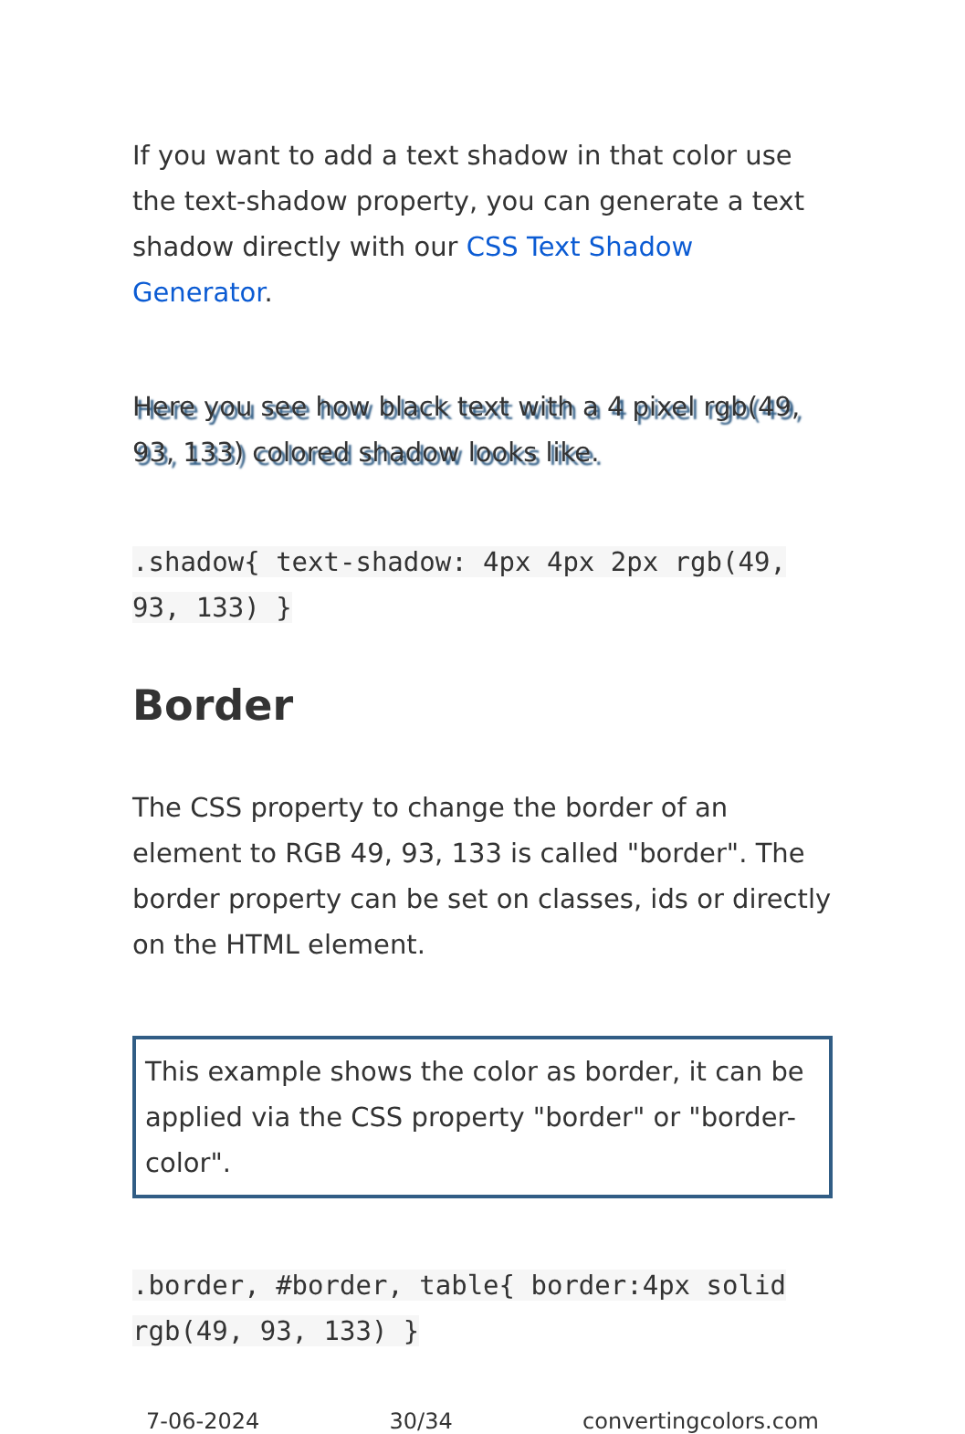If you want to add a text shadow in that color use the text-shadow property, you can generate a text shadow directly with our CSS Text Shadow Generator.
Here you see how black text with a 4 pixel rgb(49, 93, 133) colored shadow looks like.
.shadow{ text-shadow: 4px 4px 2px rgb(49, 93, 133) }
Border
The CSS property to change the border of an element to RGB 49, 93, 133 is called "border". The border property can be set on classes, ids or directly on the HTML element.
This example shows the color as border, it can be applied via the CSS property "border" or "border-color".
.border, #border, table{ border:4px solid rgb(49, 93, 133) }
7-06-2024 30/34 convertingcolors.com